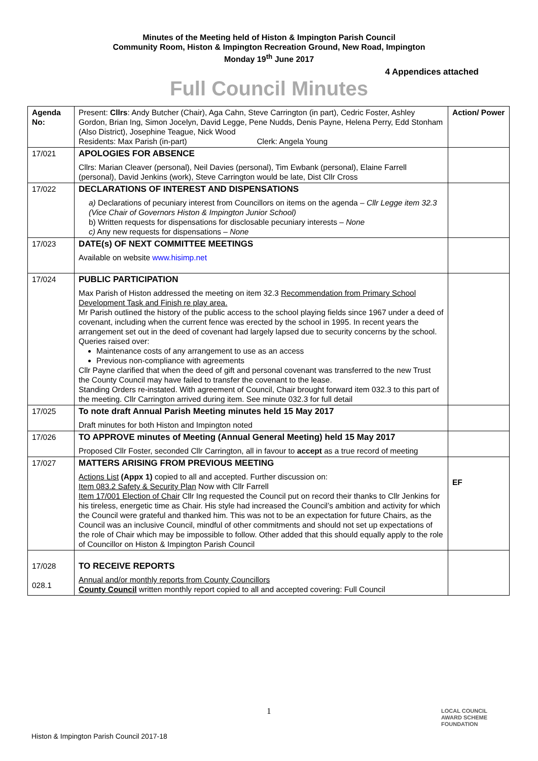Minutes of the Meeting held of Histon & Impington Parish Council
Community Room, Histon & Impington Recreation Ground, New Road, Impington
Monday 19<sup>th</sup> June 2017
4 Appendices attached
Full Council Minutes
| Agenda No: | Present: Cllrs : Andy Butcher (Chair), Aga Cahn, Steve Carrington (in part), Cedric Foster, Ashley Gordon, Brian Ing, Simon Jocelyn, David Legge, Pene Nudds, Denis Payne, Helena Perry, Edd Stonham (Also District), Josephine Teague, Nick Wood Residents: Max Parish (in-part) Clerk: Angela Young | Action/ Power |
| 17/021 | APOLOGIES FOR ABSENCE Cllrs: Marian Cleaver (personal), Neil Davies (personal), Tim Ewbank (personal), Elaine Farrell (personal), David Jenkins (work), Steve Carrington would be late, Dist Cllr Cross | |
| 17/022 | DECLARATIONS OF INTEREST AND DISPENSATIONS a) Declarations of pecuniary interest from Councillors on items on the agenda – Cllr Legge item 32.3 (Vice Chair of Governors Histon & Impington Junior School) b) Written requests for dispensations for disclosable pecuniary interests – None c) Any new requests for dispensations – None | |
| 17/023 | DATE(s) OF NEXT COMMITTEE MEETINGS Available on website www.hisimp.net | |
| 17/024 | PUBLIC PARTICIPATION Max Parish of Histon addressed the meeting on item 32.3 Recommendation from Primary School Development Task and Finish re play area. Mr Parish outlined the history of the public access to the school playing fields since 1967 under a deed of covenant, including when the current fence was erected by the school in 1995. In recent years the arrangement set out in the deed of covenant had largely lapsed due to security concerns by the school. Queries raised over: Maintenance costs of any arrangement to use as an access Previous non-compliance with agreements Cllr Payne clarified that when the deed of gift and personal covenant was transferred to the new Trust the County Council may have failed to transfer the covenant to the lease. Standing Orders re-instated. With agreement of Council, Chair brought forward item 032.3 to this part of the meeting. Cllr Carrington arrived during item. See minute 032.3 for full detail | |
| 17/025 | To note draft Annual Parish Meeting minutes held 15 May 2017 Draft minutes for both Histon and Impington noted | |
| 17/026 | TO APPROVE minutes of Meeting (Annual General Meeting) held 15 May 2017 Proposed Cllr Foster, seconded Cllr Carrington, all in favour to accept as a true record of meeting | |
| 17/027 | MATTERS ARISING FROM PREVIOUS MEETING Actions List (Appx 1) copied to all and accepted. Further discussion on: Item 083.2 Safety & Security Plan Now with Cllr Farrell Item 17/001 Election of Chair Cllr Ing requested the Council put on record their thanks to Cllr Jenkins for his tireless, energetic time as Chair. His style had increased the Council’s ambition and activity for which the Council were grateful and thanked him. This was not to be an expectation for future Chairs, as the Council was an inclusive Council, mindful of other commitments and should not set up expectations of the role of Chair which may be impossible to follow. Other added that this should equally apply to the role of Councillor on Histon & Impington Parish Council | EF |
| 17/028 028.1 | TO RECEIVE REPORTS Annual and/or monthly reports from County Councillors County Council written monthly report copied to all and accepted covering: Full Council | |
1
LOCAL COUNCIL
AWARD SCHEME
FOUNDATION
Histon & Impington Parish Council 2017-18